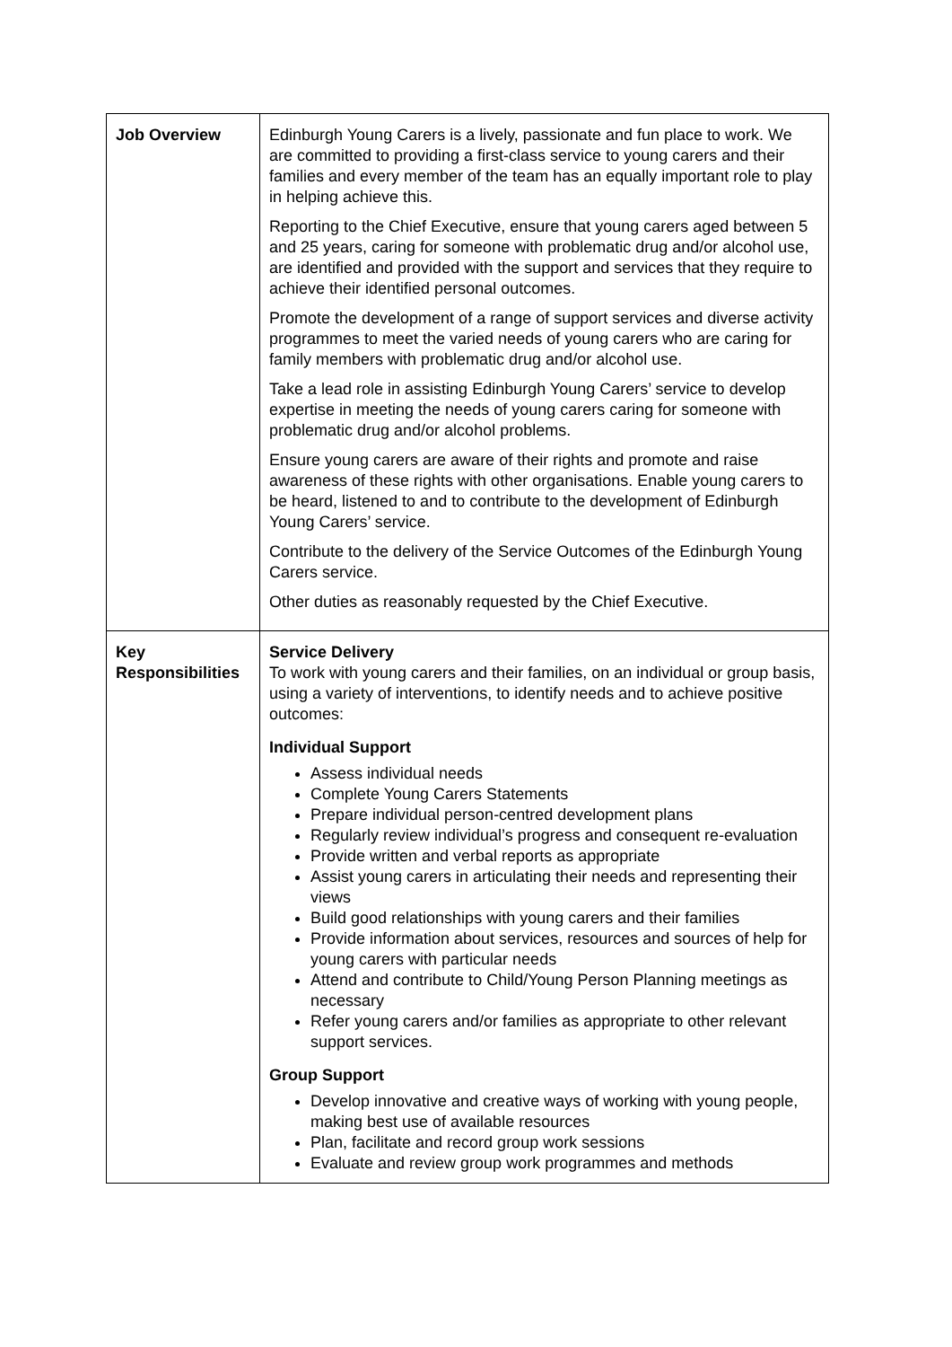| Job Overview | Edinburgh Young Carers is a lively, passionate and fun place to work. We are committed to providing a first-class service to young carers and their families and every member of the team has an equally important role to play in helping achieve this. Reporting to the Chief Executive, ensure that young carers aged between 5 and 25 years, caring for someone with problematic drug and/or alcohol use, are identified and provided with the support and services that they require to achieve their identified personal outcomes. Promote the development of a range of support services and diverse activity programmes to meet the varied needs of young carers who are caring for family members with problematic drug and/or alcohol use. Take a lead role in assisting Edinburgh Young Carers’ service to develop expertise in meeting the needs of young carers caring for someone with problematic drug and/or alcohol problems. Ensure young carers are aware of their rights and promote and raise awareness of these rights with other organisations. Enable young carers to be heard, listened to and to contribute to the development of Edinburgh Young Carers’ service. Contribute to the delivery of the Service Outcomes of the Edinburgh Young Carers service. Other duties as reasonably requested by the Chief Executive. |
| Key Responsibilities | Service Delivery To work with young carers and their families, on an individual or group basis, using a variety of interventions, to identify needs and to achieve positive outcomes: Individual Support Assess individual needs Complete Young Carers Statements Prepare individual person-centred development plans Regularly review individual’s progress and consequent re-evaluation Provide written and verbal reports as appropriate Assist young carers in articulating their needs and representing their views Build good relationships with young carers and their families Provide information about services, resources and sources of help for young carers with particular needs Attend and contribute to Child/Young Person Planning meetings as necessary Refer young carers and/or families as appropriate to other relevant support services. Group Support Develop innovative and creative ways of working with young people, making best use of available resources Plan, facilitate and record group work sessions Evaluate and review group work programmes and methods |